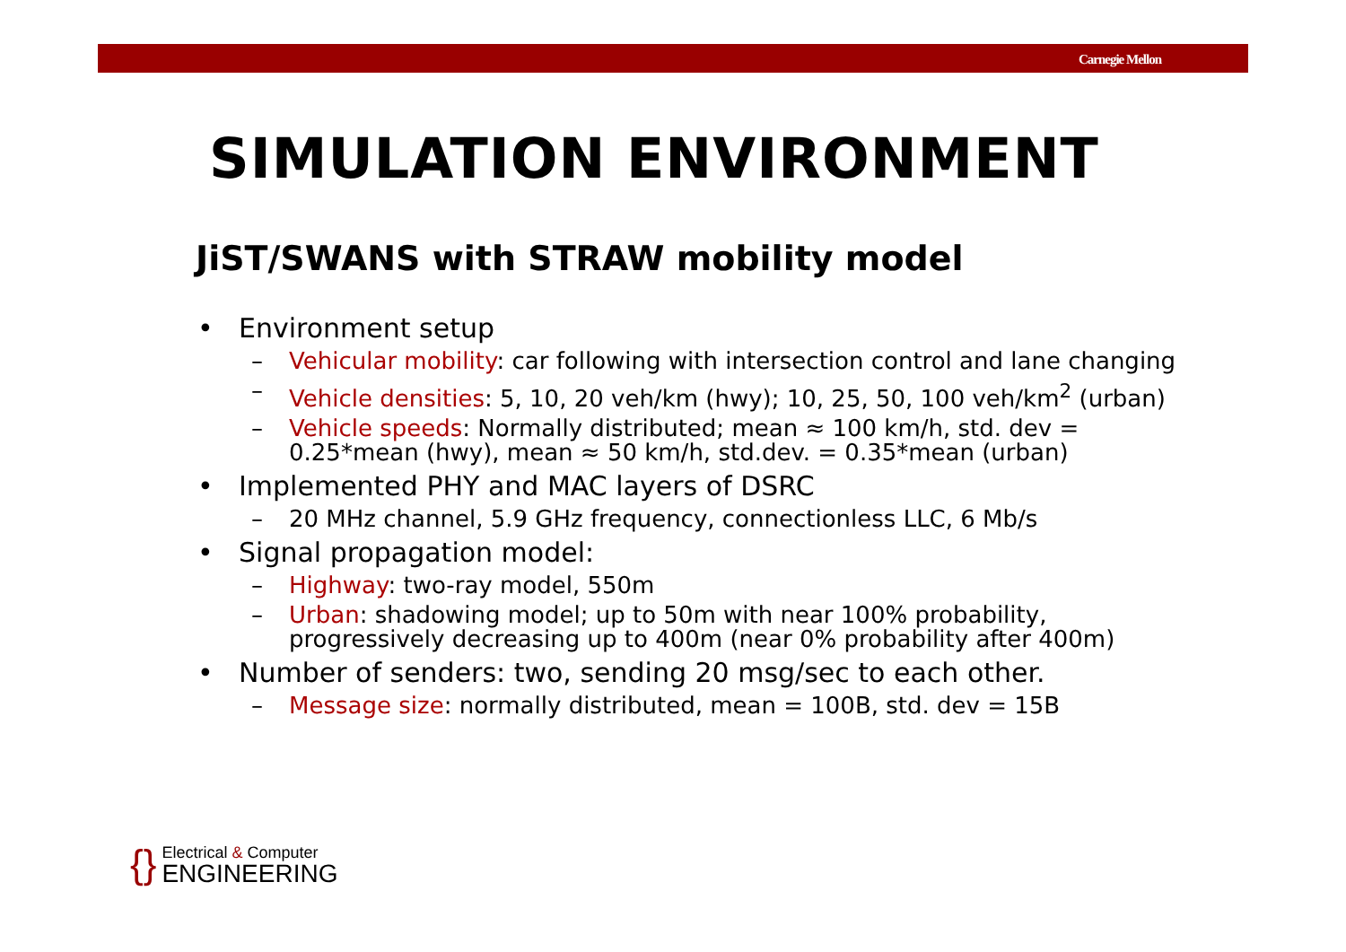Carnegie Mellon
SIMULATION ENVIRONMENT
JiST/SWANS with STRAW mobility model
• Environment setup
– Vehicular mobility: car following with intersection control and lane changing
– Vehicle densities: 5, 10, 20 veh/km (hwy); 10, 25, 50, 100 veh/km<sup>2</sup> (urban)
– Vehicle speeds: Normally distributed; mean ≈ 100 km/h, std. dev = 0.25*mean (hwy), mean ≈ 50 km/h, std.dev. = 0.35*mean (urban)
• Implemented PHY and MAC layers of DSRC
– 20 MHz channel, 5.9 GHz frequency, connectionless LLC, 6 Mb/s
• Signal propagation model:
– Highway: two-ray model, 550m
– Urban: shadowing model; up to 50m with near 100% probability, progressively decreasing up to 400m (near 0% probability after 400m)
• Number of senders: two, sending 20 msg/sec to each other.
– Message size: normally distributed, mean = 100B, std. dev = 15B
{}
Electrical & Computer
ENGINEERING